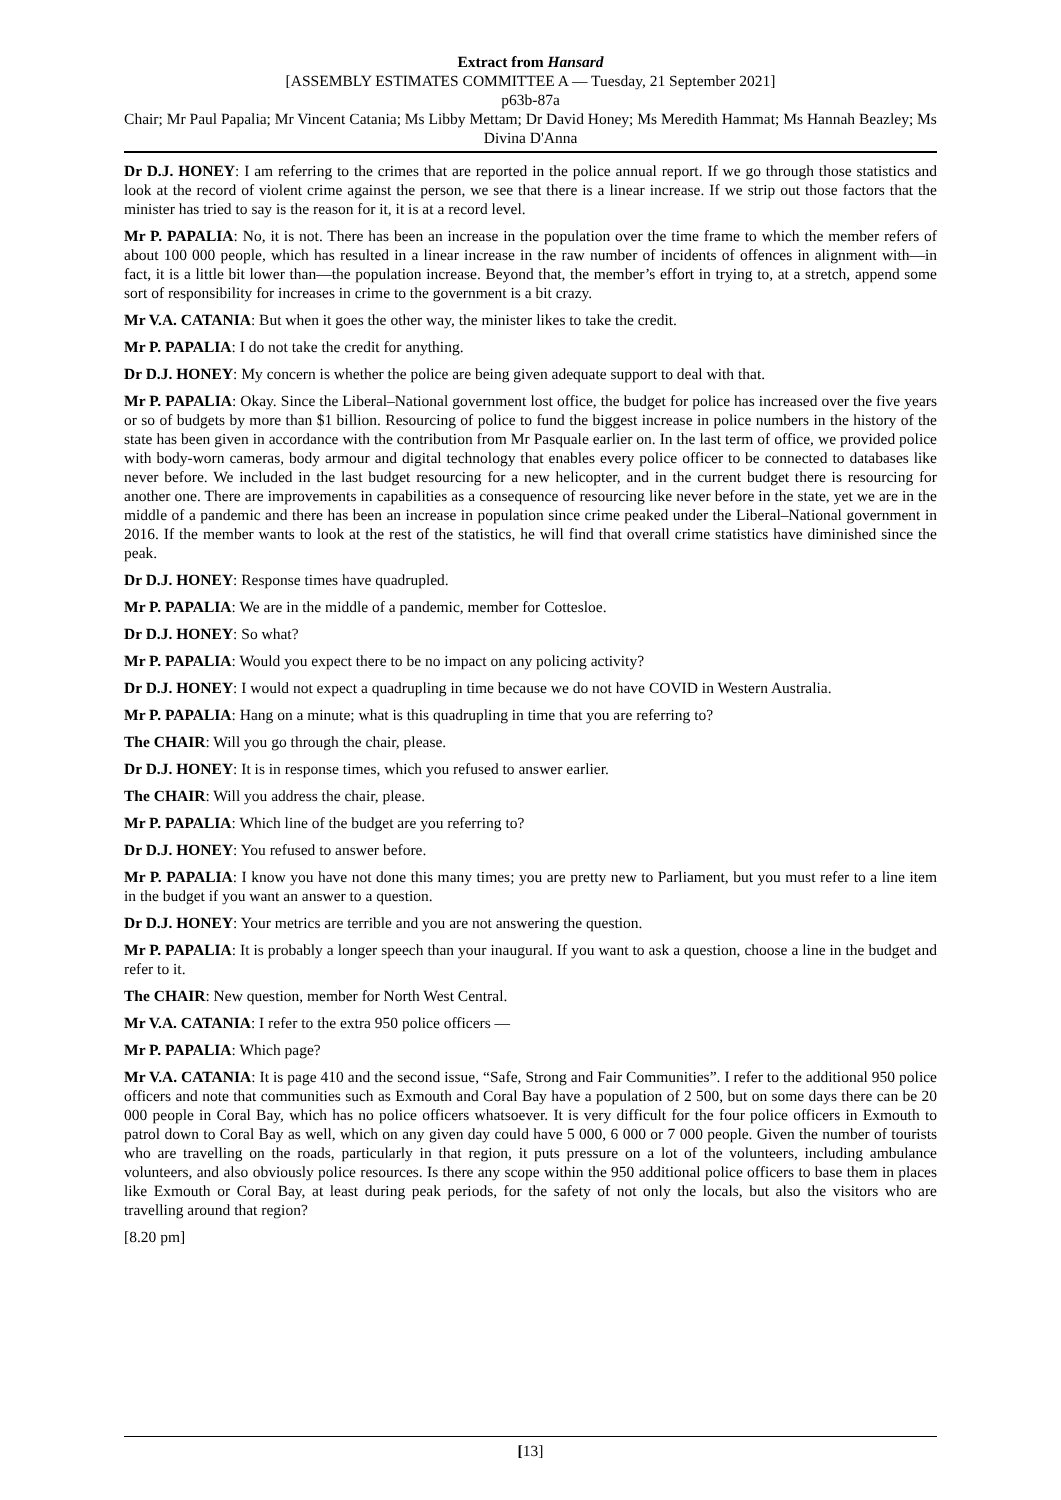Extract from Hansard
[ASSEMBLY ESTIMATES COMMITTEE A — Tuesday, 21 September 2021]
p63b-87a
Chair; Mr Paul Papalia; Mr Vincent Catania; Ms Libby Mettam; Dr David Honey; Ms Meredith Hammat; Ms Hannah Beazley; Ms Divina D'Anna
Dr D.J. HONEY: I am referring to the crimes that are reported in the police annual report. If we go through those statistics and look at the record of violent crime against the person, we see that there is a linear increase. If we strip out those factors that the minister has tried to say is the reason for it, it is at a record level.
Mr P. PAPALIA: No, it is not. There has been an increase in the population over the time frame to which the member refers of about 100 000 people, which has resulted in a linear increase in the raw number of incidents of offences in alignment with—in fact, it is a little bit lower than—the population increase. Beyond that, the member’s effort in trying to, at a stretch, append some sort of responsibility for increases in crime to the government is a bit crazy.
Mr V.A. CATANIA: But when it goes the other way, the minister likes to take the credit.
Mr P. PAPALIA: I do not take the credit for anything.
Dr D.J. HONEY: My concern is whether the police are being given adequate support to deal with that.
Mr P. PAPALIA: Okay. Since the Liberal–National government lost office, the budget for police has increased over the five years or so of budgets by more than $1 billion. Resourcing of police to fund the biggest increase in police numbers in the history of the state has been given in accordance with the contribution from Mr Pasquale earlier on. In the last term of office, we provided police with body-worn cameras, body armour and digital technology that enables every police officer to be connected to databases like never before. We included in the last budget resourcing for a new helicopter, and in the current budget there is resourcing for another one. There are improvements in capabilities as a consequence of resourcing like never before in the state, yet we are in the middle of a pandemic and there has been an increase in population since crime peaked under the Liberal–National government in 2016. If the member wants to look at the rest of the statistics, he will find that overall crime statistics have diminished since the peak.
Dr D.J. HONEY: Response times have quadrupled.
Mr P. PAPALIA: We are in the middle of a pandemic, member for Cottesloe.
Dr D.J. HONEY: So what?
Mr P. PAPALIA: Would you expect there to be no impact on any policing activity?
Dr D.J. HONEY: I would not expect a quadrupling in time because we do not have COVID in Western Australia.
Mr P. PAPALIA: Hang on a minute; what is this quadrupling in time that you are referring to?
The CHAIR: Will you go through the chair, please.
Dr D.J. HONEY: It is in response times, which you refused to answer earlier.
The CHAIR: Will you address the chair, please.
Mr P. PAPALIA: Which line of the budget are you referring to?
Dr D.J. HONEY: You refused to answer before.
Mr P. PAPALIA: I know you have not done this many times; you are pretty new to Parliament, but you must refer to a line item in the budget if you want an answer to a question.
Dr D.J. HONEY: Your metrics are terrible and you are not answering the question.
Mr P. PAPALIA: It is probably a longer speech than your inaugural. If you want to ask a question, choose a line in the budget and refer to it.
The CHAIR: New question, member for North West Central.
Mr V.A. CATANIA: I refer to the extra 950 police officers —
Mr P. PAPALIA: Which page?
Mr V.A. CATANIA: It is page 410 and the second issue, “Safe, Strong and Fair Communities”. I refer to the additional 950 police officers and note that communities such as Exmouth and Coral Bay have a population of 2 500, but on some days there can be 20 000 people in Coral Bay, which has no police officers whatsoever. It is very difficult for the four police officers in Exmouth to patrol down to Coral Bay as well, which on any given day could have 5 000, 6 000 or 7 000 people. Given the number of tourists who are travelling on the roads, particularly in that region, it puts pressure on a lot of the volunteers, including ambulance volunteers, and also obviously police resources. Is there any scope within the 950 additional police officers to base them in places like Exmouth or Coral Bay, at least during peak periods, for the safety of not only the locals, but also the visitors who are travelling around that region?
[8.20 pm]
[13]